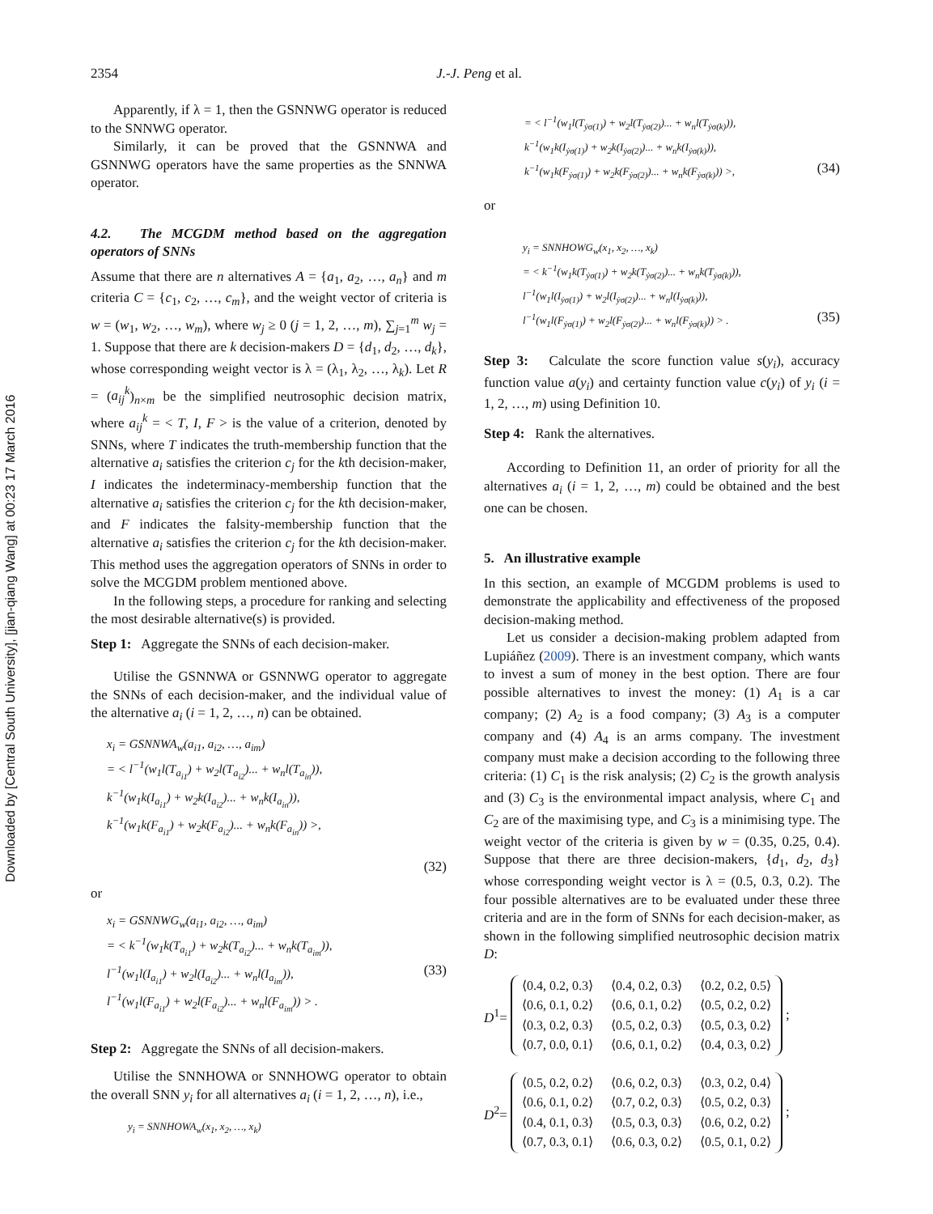2354 J.-J. Peng et al.
Downloaded by [Central South University], [jian-qiang Wang] at 00:23 17 March 2016
Apparently, if λ = 1, then the GSNNWG operator is reduced to the SNNWG operator.
Similarly, it can be proved that the GSNNWA and GSNNWG operators have the same properties as the SNNWA operator.
4.2. The MCGDM method based on the aggregation operators of SNNs
Assume that there are n alternatives A = {a<sub>1</sub>, a<sub>2</sub>, …, a<sub>n</sub>} and m criteria C = {c<sub>1</sub>, c<sub>2</sub>, …, c<sub>m</sub>}, and the weight vector of criteria is w = (w<sub>1</sub>, w<sub>2</sub>, …, w<sub>m</sub>), where w<sub>j</sub> ≥ 0 (j = 1, 2, …, m), ∑<sub>j=1</sub><sup>m</sup> w<sub>j</sub> = 1. Suppose that there are k decision-makers D = {d<sub>1</sub>, d<sub>2</sub>, …, d<sub>k</sub>}, whose corresponding weight vector is λ = (λ<sub>1</sub>, λ<sub>2</sub>, …, λ<sub>k</sub>). Let R = (a<sub>ij</sub><sup>k</sup>)<sub>n×m</sub> be the simplified neutrosophic decision matrix, where a<sub>ij</sub><sup>k</sup> = < T, I, F > is the value of a criterion, denoted by SNNs, where T indicates the truth-membership function that the alternative a<sub>i</sub> satisfies the criterion c<sub>j</sub> for the kth decision-maker, I indicates the indeterminacy-membership function that the alternative a<sub>i</sub> satisfies the criterion c<sub>j</sub> for the kth decision-maker, and F indicates the falsity-membership function that the alternative a<sub>i</sub> satisfies the criterion c<sub>j</sub> for the kth decision-maker. This method uses the aggregation operators of SNNs in order to solve the MCGDM problem mentioned above.
In the following steps, a procedure for ranking and selecting the most desirable alternative(s) is provided.
Step 1: Aggregate the SNNs of each decision-maker.
Utilise the GSNNWA or GSNNWG operator to aggregate the SNNs of each decision-maker, and the individual value of the alternative a<sub>i</sub> (i = 1, 2, …, n) can be obtained.
x<sub>i</sub> = GSNNWA<sub>w</sub>(a<sub>i1</sub>, a<sub>i2</sub>, …, a<sub>im</sub>)
= < l<sup>−1</sup>(w<sub>1</sub>l(T<sub>a<sub>i1</sub></sub>) + w<sub>2</sub>l(T<sub>a<sub>i2</sub></sub>)... + w<sub>n</sub>l(T<sub>a<sub>in</sub></sub>)),
k<sup>−1</sup>(w<sub>1</sub>k(I<sub>a<sub>i1</sub></sub>) + w<sub>2</sub>k(I<sub>a<sub>i2</sub></sub>)... + w<sub>n</sub>k(I<sub>a<sub>in</sub></sub>)),
k<sup>−1</sup>(w<sub>1</sub>k(F<sub>a<sub>i1</sub></sub>) + w<sub>2</sub>k(F<sub>a<sub>i2</sub></sub>)... + w<sub>n</sub>k(F<sub>a<sub>in</sub></sub>)) >,
(32)
or
x<sub>i</sub> = GSNNWG<sub>w</sub>(a<sub>i1</sub>, a<sub>i2</sub>, …, a<sub>im</sub>)
= < k<sup>−1</sup>(w<sub>1</sub>k(T<sub>a<sub>i1</sub></sub>) + w<sub>2</sub>k(T<sub>a<sub>i2</sub></sub>)... + w<sub>n</sub>k(T<sub>a<sub>im</sub></sub>)),
l<sup>−1</sup>(w<sub>1</sub>l(I<sub>a<sub>i1</sub></sub>) + w<sub>2</sub>l(I<sub>a<sub>i2</sub></sub>)... + w<sub>n</sub>l(I<sub>a<sub>im</sub></sub>)), (33)
l<sup>−1</sup>(w<sub>1</sub>l(F<sub>a<sub>i1</sub></sub>) + w<sub>2</sub>l(F<sub>a<sub>i2</sub></sub>)... + w<sub>n</sub>l(F<sub>a<sub>im</sub></sub>)) > .
Step 2: Aggregate the SNNs of all decision-makers.
Utilise the SNNHOWA or SNNHOWG operator to obtain the overall SNN y<sub>i</sub> for all alternatives a<sub>i</sub> (i = 1, 2, …, n), i.e.,
y<sub>i</sub> = SNNHOWA<sub>w</sub>(x<sub>1</sub>, x<sub>2</sub>, …, x<sub>k</sub>)
= < l<sup>−1</sup>(w<sub>1</sub>l(T<sub>ẏσ(1)</sub>) + w<sub>2</sub>l(T<sub>ẏσ(2)</sub>)... + w<sub>n</sub>l(T<sub>ẏσ(k)</sub>)),
k<sup>−1</sup>(w<sub>1</sub>k(I<sub>ẏσ(1)</sub>) + w<sub>2</sub>k(I<sub>ẏσ(2)</sub>)... + w<sub>n</sub>k(I<sub>ẏσ(k)</sub>)),
k<sup>−1</sup>(w<sub>1</sub>k(F<sub>ẏσ(1)</sub>) + w<sub>2</sub>k(F<sub>ẏσ(2)</sub>)... + w<sub>n</sub>k(F<sub>ẏσ(k)</sub>)) >, (34)
or
y<sub>i</sub> = SNNHOWG<sub>w</sub>(x<sub>1</sub>, x<sub>2</sub>, …, x<sub>k</sub>)
= < k<sup>−1</sup>(w<sub>1</sub>k(T<sub>ẏσ(1)</sub>) + w<sub>2</sub>k(T<sub>ẏσ(2)</sub>)... + w<sub>n</sub>k(T<sub>ẏσ(k)</sub>)),
l<sup>−1</sup>(w<sub>1</sub>l(I<sub>ẏσ(1)</sub>) + w<sub>2</sub>l(I<sub>ẏσ(2)</sub>)... + w<sub>n</sub>l(I<sub>ẏσ(k)</sub>)),
l<sup>−1</sup>(w<sub>1</sub>l(F<sub>ẏσ(1)</sub>) + w<sub>2</sub>l(F<sub>ẏσ(2)</sub>)... + w<sub>n</sub>l(F<sub>ẏσ(k)</sub>)) > . (35)
Step 3: Calculate the score function value s(y<sub>i</sub>), accuracy function value a(y<sub>i</sub>) and certainty function value c(y<sub>i</sub>) of y<sub>i</sub> (i = 1, 2, …, m) using Definition 10.
Step 4: Rank the alternatives.
According to Definition 11, an order of priority for all the alternatives a<sub>i</sub> (i = 1, 2, …, m) could be obtained and the best one can be chosen.
5. An illustrative example
In this section, an example of MCGDM problems is used to demonstrate the applicability and effectiveness of the proposed decision-making method.
Let us consider a decision-making problem adapted from Lupiáñez (2009). There is an investment company, which wants to invest a sum of money in the best option. There are four possible alternatives to invest the money: (1) A<sub>1</sub> is a car company; (2) A<sub>2</sub> is a food company; (3) A<sub>3</sub> is a computer company and (4) A<sub>4</sub> is an arms company. The investment company must make a decision according to the following three criteria: (1) C<sub>1</sub> is the risk analysis; (2) C<sub>2</sub> is the growth analysis and (3) C<sub>3</sub> is the environmental impact analysis, where C<sub>1</sub> and C<sub>2</sub> are of the maximising type, and C<sub>3</sub> is a minimising type. The weight vector of the criteria is given by w = (0.35, 0.25, 0.4). Suppose that there are three decision-makers, {d<sub>1</sub>, d<sub>2</sub>, d<sub>3</sub>} whose corresponding weight vector is λ = (0.5, 0.3, 0.2). The four possible alternatives are to be evaluated under these three criteria and are in the form of SNNs for each decision-maker, as shown in the following simplified neutrosophic decision matrix D:
D<sup>1</sup>=
| ⟨0.4, 0.2, 0.3⟩ | ⟨0.4, 0.2, 0.3⟩ | ⟨0.2, 0.2, 0.5⟩ |
| ⟨0.6, 0.1, 0.2⟩ | ⟨0.6, 0.1, 0.2⟩ | ⟨0.5, 0.2, 0.2⟩ |
| ⟨0.3, 0.2, 0.3⟩ | ⟨0.5, 0.2, 0.3⟩ | ⟨0.5, 0.3, 0.2⟩ |
| ⟨0.7, 0.0, 0.1⟩ | ⟨0.6, 0.1, 0.2⟩ | ⟨0.4, 0.3, 0.2⟩ |
;
D<sup>2</sup>=
| ⟨0.5, 0.2, 0.2⟩ | ⟨0.6, 0.2, 0.3⟩ | ⟨0.3, 0.2, 0.4⟩ |
| ⟨0.6, 0.1, 0.2⟩ | ⟨0.7, 0.2, 0.3⟩ | ⟨0.5, 0.2, 0.3⟩ |
| ⟨0.4, 0.1, 0.3⟩ | ⟨0.5, 0.3, 0.3⟩ | ⟨0.6, 0.2, 0.2⟩ |
| ⟨0.7, 0.3, 0.1⟩ | ⟨0.6, 0.3, 0.2⟩ | ⟨0.5, 0.1, 0.2⟩ |
;